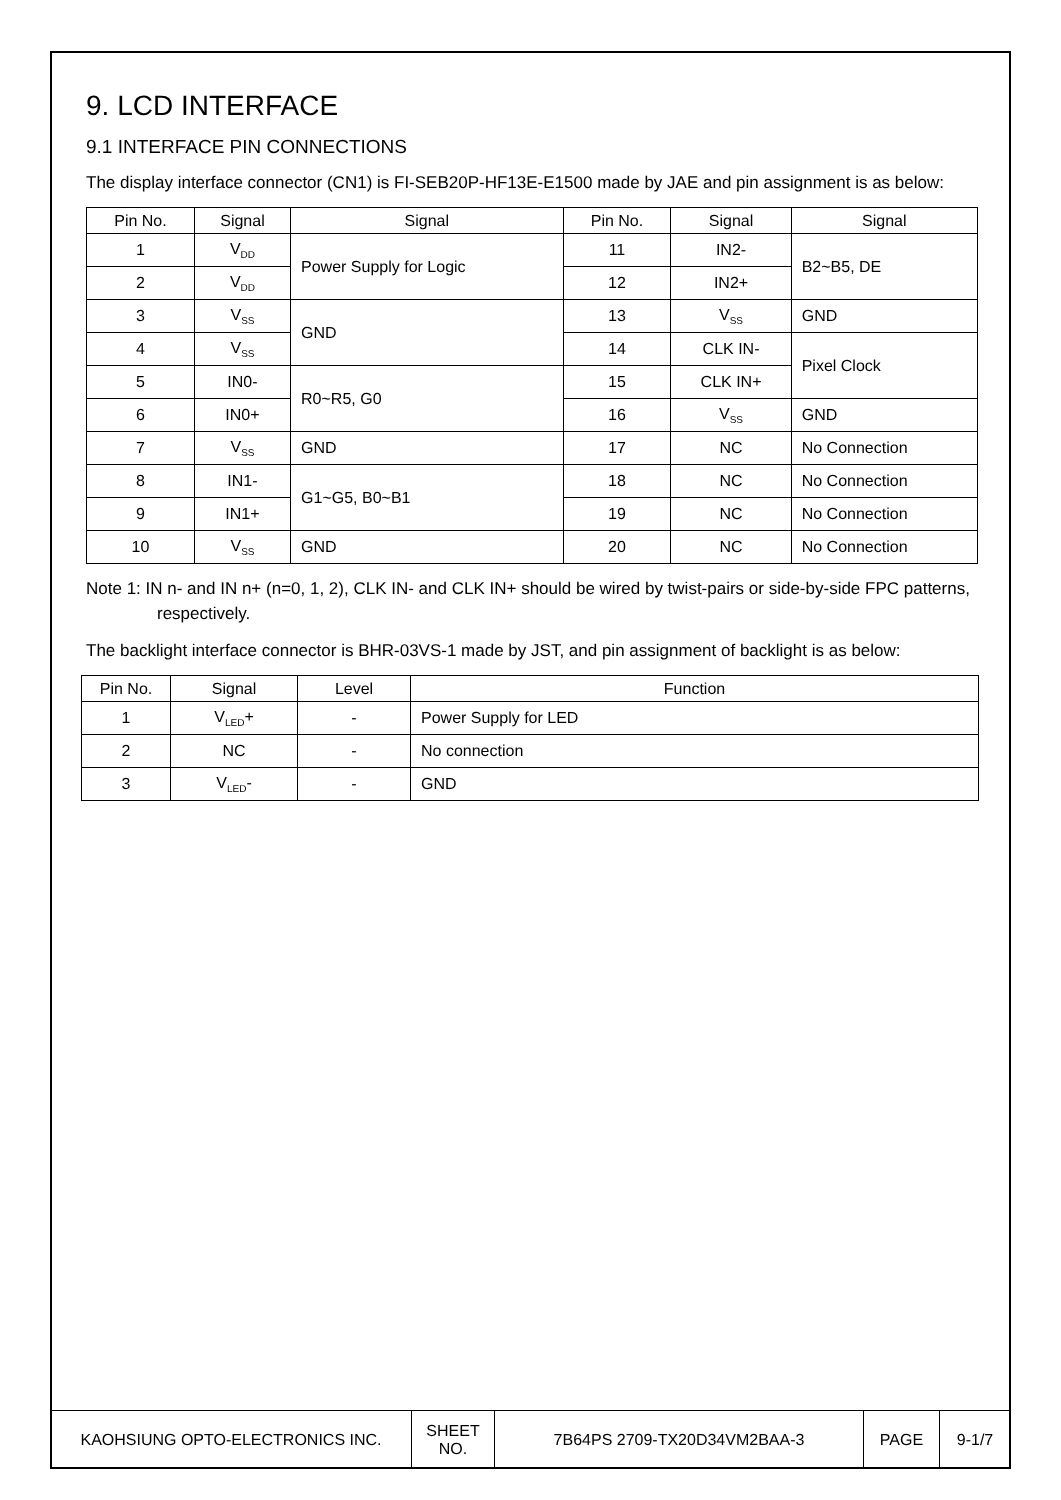9. LCD INTERFACE
9.1 INTERFACE PIN CONNECTIONS
The display interface connector (CN1) is FI-SEB20P-HF13E-E1500 made by JAE and pin assignment is as below:
| Pin No. | Signal | Signal | Pin No. | Signal | Signal |
| --- | --- | --- | --- | --- | --- |
| 1 | V<sub>DD</sub> | Power Supply for Logic | 11 | IN2- | B2~B5, DE |
| 2 | V<sub>DD</sub> | | 12 | IN2+ | |
| 3 | V<sub>SS</sub> | GND | 13 | V<sub>SS</sub> | GND |
| 4 | V<sub>SS</sub> | | 14 | CLK IN- | Pixel Clock |
| 5 | IN0- | R0~R5, G0 | 15 | CLK IN+ | |
| 6 | IN0+ | | 16 | V<sub>SS</sub> | GND |
| 7 | V<sub>SS</sub> | GND | 17 | NC | No Connection |
| 8 | IN1- | G1~G5, B0~B1 | 18 | NC | No Connection |
| 9 | IN1+ | | 19 | NC | No Connection |
| 10 | V<sub>SS</sub> | GND | 20 | NC | No Connection |
Note 1: IN n- and IN n+ (n=0, 1, 2), CLK IN- and CLK IN+ should be wired by twist-pairs or side-by-side FPC patterns, respectively.
The backlight interface connector is BHR-03VS-1 made by JST, and pin assignment of backlight is as below:
| Pin No. | Signal | Level | Function |
| --- | --- | --- | --- |
| 1 | V<sub>LED</sub>+ | - | Power Supply for LED |
| 2 | NC | - | No connection |
| 3 | V<sub>LED</sub>- | - | GND |
| KAOHSIUNG OPTO-ELECTRONICS INC. | SHEET NO. | 7B64PS 2709-TX20D34VM2BAA-3 | PAGE | 9-1/7 |